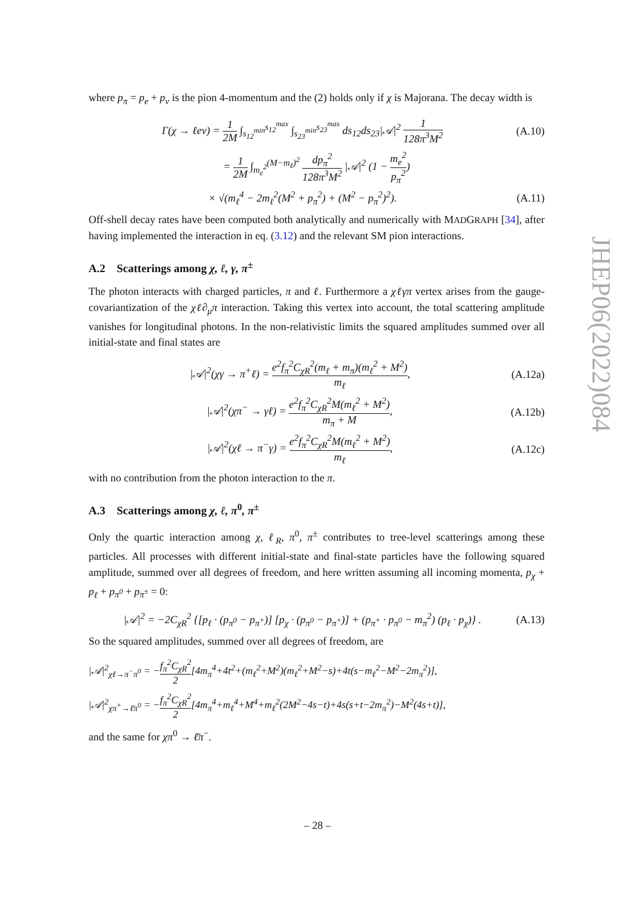JHEP06(2022)084
where p<sub>π</sub> = p<sub>e</sub> + p<sub>ν</sub> is the pion 4-momentum and the (2) holds only if χ is Majorana. The decay width is
Γ(χ → ℓeν) = 1 2M ∫<sub>s<sub>12</sub><sup>min</sup></sub><sup>s<sub>12</sub><sup>max</sup></sup> ∫<sub>s<sub>23</sub><sup>min</sup></sub><sup>s<sub>23</sub><sup>max</sup></sup> ds<sub>12</sub>ds<sub>23</sub>|𝒜|<sup>2</sup> 1 128π<sup>3</sup>M<sup>2</sup> (A.10)
= 1 2M ∫<sub>m<sub>e</sub><sup>2</sup></sub><sup>(M−m<sub>ℓ</sub>)<sup>2</sup></sup> dp<sub>π</sub><sup>2</sup> 128π<sup>3</sup>M<sup>2</sup> |𝒜|<sup>2</sup> (1 − m<sub>e</sub><sup>2</sup> p<sub>π</sub><sup>2</sup>)
× √(m<sub>ℓ</sub><sup>4</sup> − 2m<sub>ℓ</sub><sup>2</sup>(M<sup>2</sup> + p<sub>π</sub><sup>2</sup>) + (M<sup>2</sup> − p<sub>π</sub><sup>2</sup>)<sup>2</sup>). (A.11)
Off-shell decay rates have been computed both analytically and numerically with MADGRAPH [34], after having implemented the interaction in eq. (3.12) and the relevant SM pion interactions.
A.2 Scatterings among χ, ℓ, γ, π<sup>±</sup>
The photon interacts with charged particles, π and ℓ. Furthermore a χℓγπ vertex arises from the gauge-covariantization of the χℓ∂<sub>μ</sub>π interaction. Taking this vertex into account, the total scattering amplitude vanishes for longitudinal photons. In the non-relativistic limits the squared amplitudes summed over all initial-state and final states are
|𝒜|<sup>2</sup>(χγ → π<sup>+</sup>ℓ) = e<sup>2</sup>f<sub>π</sub><sup>2</sup>C<sub>χR</sub><sup>2</sup>(m<sub>ℓ</sub> + m<sub>π</sub>)(m<sub>ℓ</sub><sup>2</sup> + M<sup>2</sup>) m<sub>ℓ</sub>, (A.12a)
|𝒜|<sup>2</sup>(χπ<sup>−</sup> → γℓ) = e<sup>2</sup>f<sub>π</sub><sup>2</sup>C<sub>χR</sub><sup>2</sup>M(m<sub>ℓ</sub><sup>2</sup> + M<sup>2</sup>) m<sub>π</sub> + M, (A.12b)
|𝒜|<sup>2</sup>(χℓ → π<sup>−</sup>γ) = e<sup>2</sup>f<sub>π</sub><sup>2</sup>C<sub>χR</sub><sup>2</sup>M(m<sub>ℓ</sub><sup>2</sup> + M<sup>2</sup>) m<sub>ℓ</sub>, (A.12c)
with no contribution from the photon interaction to the π.
A.3 Scatterings among χ, ℓ, π<sup>0</sup>, π<sup>±</sup>
Only the quartic interaction among χ, ℓ<sub>R</sub>, π<sup>0</sup>, π<sup>±</sup> contributes to tree-level scatterings among these particles. All processes with different initial-state and final-state particles have the following squared amplitude, summed over all degrees of freedom, and here written assuming all incoming momenta, p<sub>χ</sub> + p<sub>ℓ</sub> + p<sub>π<sup>0</sup></sub> + p<sub>π<sup>±</sup></sub> = 0:
|𝒜|<sup>2</sup> = −2C<sub>χR</sub><sup>2</sup> {[p<sub>ℓ</sub> · (p<sub>π<sup>0</sup></sub> − p<sub>π<sup>+</sup></sub>)] [p<sub>χ</sub> · (p<sub>π<sup>0</sup></sub> − p<sub>π<sup>+</sup></sub>)] + (p<sub>π<sup>+</sup></sub> · p<sub>π<sup>0</sup></sub> − m<sub>π</sub><sup>2</sup>) (p<sub>ℓ</sub> · p<sub>χ</sub>)} . (A.13)
So the squared amplitudes, summed over all degrees of freedom, are
|𝒜|<sup>2</sup><sub>χℓ→π<sup>−</sup>π<sup>0</sup></sub> = −f<sub>π</sub><sup>2</sup>C<sub>χR</sub><sup>2</sup> 2[4m<sub>π</sub><sup>4</sup>+4t<sup>2</sup>+(m<sub>ℓ</sub><sup>2</sup>+M<sup>2</sup>)(m<sub>ℓ</sub><sup>2</sup>+M<sup>2</sup>−s)+4t(s−m<sub>ℓ</sub><sup>2</sup>−M<sup>2</sup>−2m<sub>π</sub><sup>2</sup>)],
|𝒜|<sup>2</sup><sub>χπ<sup>+</sup>→ℓ̄π<sup>0</sup></sub> = −f<sub>π</sub><sup>2</sup>C<sub>χR</sub><sup>2</sup> 2[4m<sub>π</sub><sup>4</sup>+m<sub>ℓ</sub><sup>4</sup>+M<sup>4</sup>+m<sub>ℓ</sub><sup>2</sup>(2M<sup>2</sup>−4s−t)+4s(s+t−2m<sub>π</sub><sup>2</sup>)−M<sup>2</sup>(4s+t)],
and the same for χπ<sup>0</sup> → ℓ̄π<sup>−</sup>.
– 28 –